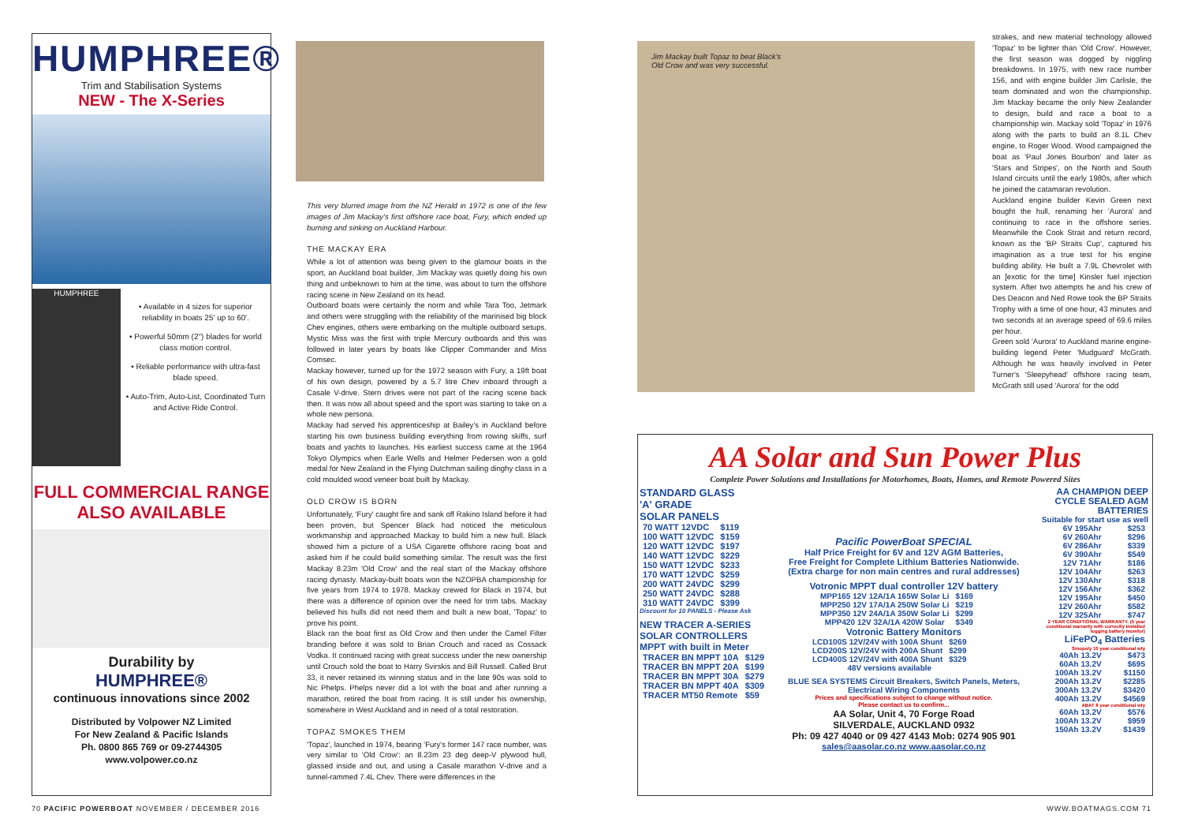HUMPHREE®
Trim and Stabilisation Systems
NEW - The X-Series
HUMPHREE
• Available in 4 sizes for superior reliability in boats 25' up to 60'.
• Powerful 50mm (2") blades for world class motion control.
• Reliable performance with ultra-fast blade speed.
• Auto-Trim, Auto-List, Coordinated Turn and Active Ride Control.
FULL COMMERCIAL RANGE
ALSO AVAILABLE
Durability by
HUMPHREE®
continuous innovations since 2002
Distributed by Volpower NZ Limited
For New Zealand & Pacific Islands
Ph. 0800 865 769 or 09-2744305
www.volpower.co.nz
This very blurred image from the NZ Herald in 1972 is one of the few images of Jim Mackay's first offshore race boat, Fury, which ended up burning and sinking on Auckland Harbour.
THE MACKAY ERA
While a lot of attention was being given to the glamour boats in the sport, an Auckland boat builder, Jim Mackay was quietly doing his own thing and unbeknown to him at the time, was about to turn the offshore racing scene in New Zealand on its head.
Outboard boats were certainly the norm and while Tara Too, Jetmark and others were struggling with the reliability of the marinised big block Chev engines, others were embarking on the multiple outboard setups. Mystic Miss was the first with triple Mercury outboards and this was followed in later years by boats like Clipper Commander and Miss Comsec.
Mackay however, turned up for the 1972 season with Fury, a 19ft boat of his own design, powered by a 5.7 litre Chev inboard through a Casale V-drive. Stern drives were not part of the racing scene back then. It was now all about speed and the sport was starting to take on a whole new persona.
Mackay had served his apprenticeship at Bailey's in Auckland before starting his own business building everything from rowing skiffs, surf boats and yachts to launches. His earliest success came at the 1964 Tokyo Olympics when Earle Wells and Helmer Pedersen won a gold medal for New Zealand in the Flying Dutchman sailing dinghy class in a cold moulded wood veneer boat built by Mackay.
OLD CROW IS BORN
Unfortunately, 'Fury' caught fire and sank off Rakino Island before it had been proven, but Spencer Black had noticed the meticulous workmanship and approached Mackay to build him a new hull. Black showed him a picture of a USA Cigarette offshore racing boat and asked him if he could build something similar. The result was the first Mackay 8.23m 'Old Crow' and the real start of the Mackay offshore racing dynasty. Mackay-built boats won the NZOPBA championship for five years from 1974 to 1978. Mackay crewed for Black in 1974, but there was a difference of opinion over the need for trim tabs. Mackay believed his hulls did not need them and built a new boat, 'Topaz' to prove his point.
Black ran the boat first as Old Crow and then under the Camel Filter branding before it was sold to Brian Crouch and raced as Cossack Vodka. It continued racing with great success under the new ownership until Crouch sold the boat to Harry Svirskis and Bill Russell. Called Brut 33, it never retained its winning status and in the late 90s was sold to Nic Phelps. Phelps never did a lot with the boat and after running a marathon, retired the boat from racing. It is still under his ownership, somewhere in West Auckland and in need of a total restoration.
TOPAZ SMOKES THEM
'Topaz', launched in 1974, bearing 'Fury's former 147 race number, was very similar to 'Old Crow': an 8.23m 23 deg deep-V plywood hull, glassed inside and out, and using a Casale marathon V-drive and a tunnel-rammed 7.4L Chev. There were differences in the
Jim Mackay built Topaz to beat Black's
Old Crow and was very successful.
strakes, and new material technology allowed 'Topaz' to be lighter than 'Old Crow'. However, the first season was dogged by niggling breakdowns. In 1975, with new race number 156, and with engine builder Jim Carlisle, the team dominated and won the championship. Jim Mackay became the only New Zealander to design, build and race a boat to a championship win. Mackay sold 'Topaz' in 1976 along with the parts to build an 8.1L Chev engine, to Roger Wood. Wood campaigned the boat as 'Paul Jones Bourbon' and later as 'Stars and Stripes', on the North and South Island circuits until the early 1980s, after which he joined the catamaran revolution.
Auckland engine builder Kevin Green next bought the hull, renaming her 'Aurora' and continuing to race in the offshore series. Meanwhile the Cook Strait and return record, known as the 'BP Straits Cup', captured his imagination as a true test for his engine building ability. He built a 7.9L Chevrolet with an [exotic for the time] Kinsler fuel injection system. After two attempts he and his crew of Des Deacon and Ned Rowe took the BP Straits Trophy with a time of one hour, 43 minutes and two seconds at an average speed of 69.6 miles per hour.
Green sold 'Aurora' to Auckland marine engine-building legend Peter 'Mudguard' McGrath. Although he was heavily involved in Peter Turner's 'Sleepyhead' offshore racing team, McGrath still used 'Aurora' for the odd
AA Solar and Sun Power Plus
Complete Power Solutions and Installations for Motorhomes, Boats, Homes, and Remote Powered Sites
STANDARD GLASS
'A' GRADE
SOLAR PANELS
| 70 WATT 12VDC | $119 |
| 100 WATT 12VDC | $159 |
| 120 WATT 12VDC | $197 |
| 140 WATT 12VDC | $229 |
| 150 WATT 12VDC | $233 |
| 170 WATT 12VDC | $259 |
| 200 WATT 24VDC | $299 |
| 250 WATT 24VDC | $288 |
| 310 WATT 24VDC | $399 |
Discount for 10 PANELS - Please Ask
NEW TRACER A-SERIES SOLAR CONTROLLERS MPPT with built in Meter
| TRACER BN MPPT 10A | $129 |
| TRACER BN MPPT 20A | $199 |
| TRACER BN MPPT 30A | $279 |
| TRACER BN MPPT 40A | $309 |
| TRACER MT50 Remote | $59 |
Pacific PowerBoat SPECIAL
Half Price Freight for 6V and 12V AGM Batteries,
Free Freight for Complete Lithium Batteries Nationwide.
(Extra charge for non main centres and rural addresses)
Votronic MPPT dual controller 12V battery
| MPP165 12V 12A/1A 165W Solar Li | $169 |
| MPP250 12V 17A/1A 250W Solar Li | $219 |
| MPP350 12V 24A/1A 350W Solar Li | $299 |
| MPP420 12V 32A/1A 420W Solar | $349 |
Votronic Battery Monitors
| LCD100S 12V/24V with 100A Shunt | $269 |
| LCD200S 12V/24V with 200A Shunt | $299 |
| LCD400S 12V/24V with 400A Shunt | $329 |
| 48V versions available | |
BLUE SEA SYSTEMS Circuit Breakers, Switch Panels, Meters, Electrical Wiring Components
Prices and specifications subject to change without notice.
Please contact us to confirm...
AA Solar, Unit 4, 70 Forge Road
SILVERDALE, AUCKLAND 0932
Ph: 09 427 4040 or 09 427 4143 Mob: 0274 905 901
sales@aasolar.co.nz www.aasolar.co.nz
AA CHAMPION DEEP CYCLE SEALED AGM BATTERIES
Suitable for start use as well
| 6V 195Ahr | $253 |
| 6V 260Ahr | $296 |
| 6V 286Ahr | $339 |
| 6V 390Ahr | $549 |
| 12V 71Ahr | $186 |
| 12V 104Ahr | $263 |
| 12V 130Ahr | $318 |
| 12V 156Ahr | $362 |
| 12V 195Ahr | $450 |
| 12V 260Ahr | $582 |
| 12V 325Ahr | $747 |
| 2 YEAR CONDITIONAL WARRANTY. (5 year conditional warranty with correctly installed logging battery monitor) | |
| LiFePO<sub>4</sub> Batteries | |
| Sinopoly 10 year conditional wty | |
| 40Ah 13.2V | $473 |
| 60Ah 13.2V | $695 |
| 100Ah 13.2V | $1150 |
| 200Ah 13.2V | $2285 |
| 300Ah 13.2V | $3420 |
| 400Ah 13.2V | $4569 |
| ABAT 8 year conditional wty | |
| 60Ah 13.2V | $576 |
| 100Ah 13.2V | $959 |
| 150Ah 13.2V | $1439 |
70 PACIFIC POWERBOAT NOVEMBER / DECEMBER 2016
WWW.BOATMAGS.COM 71